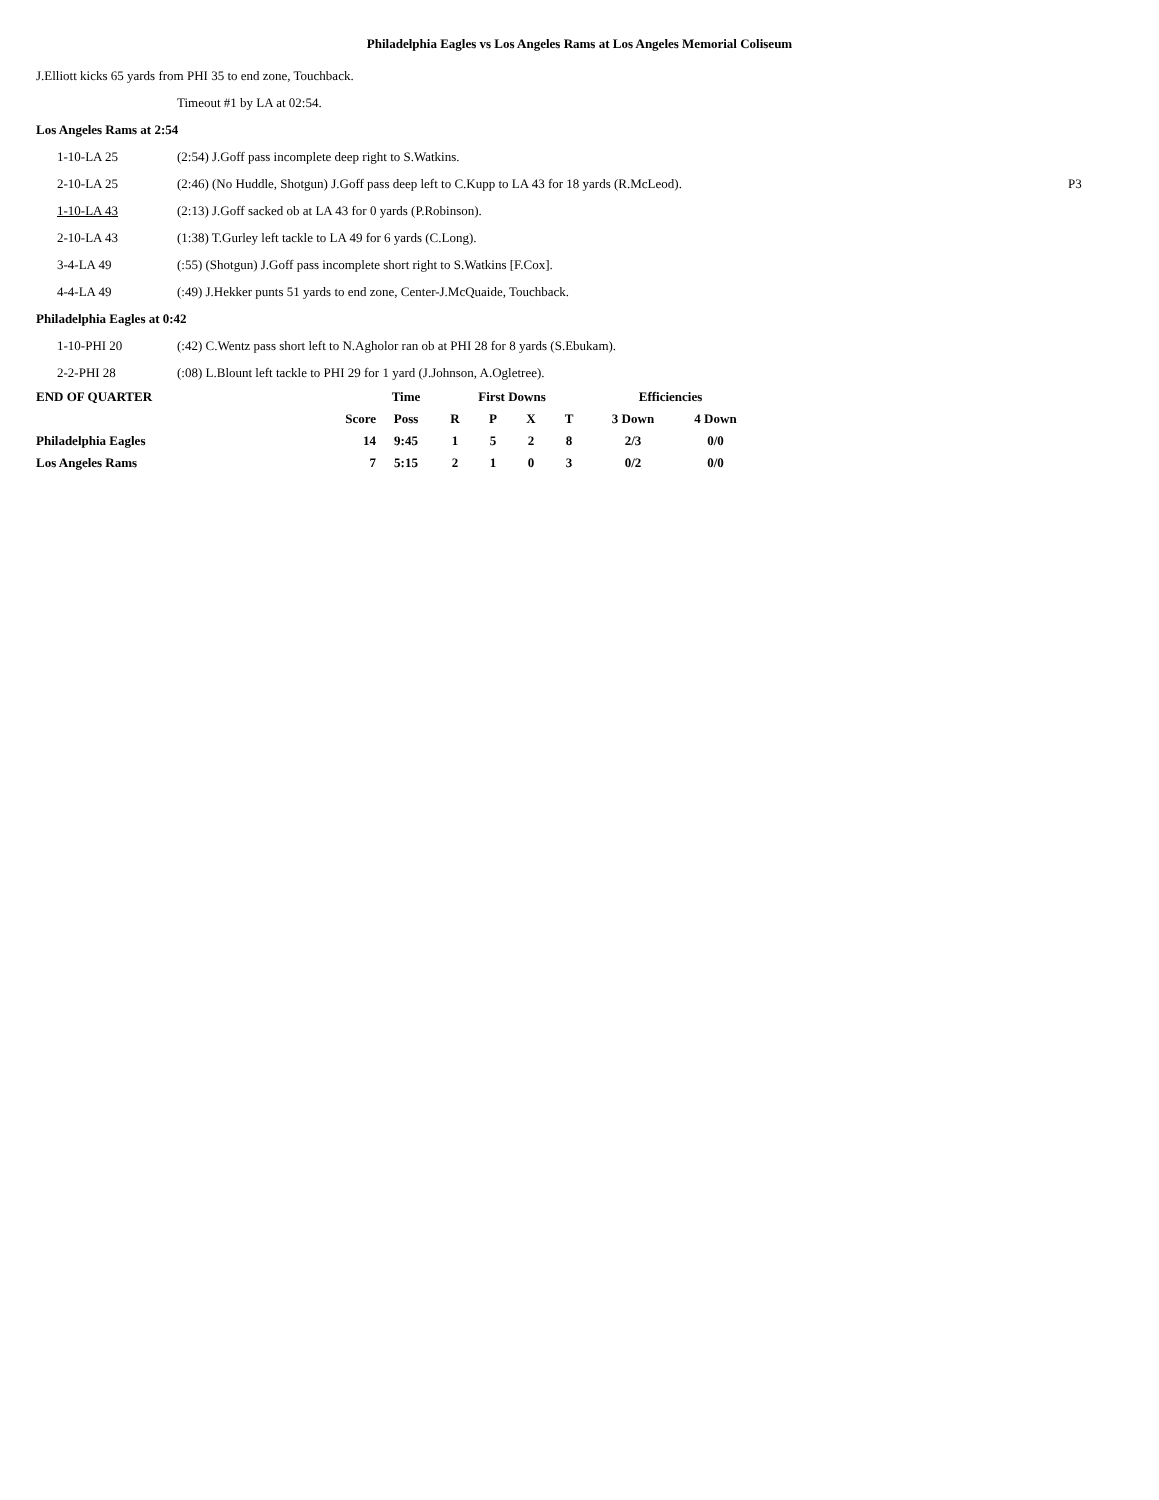Philadelphia Eagles vs Los Angeles Rams at Los Angeles Memorial Coliseum
J.Elliott kicks 65 yards from PHI 35 to end zone, Touchback.
Timeout #1 by LA at 02:54.
Los Angeles Rams at 2:54
1-10-LA 25 (2:54) J.Goff pass incomplete deep right to S.Watkins.
2-10-LA 25 (2:46) (No Huddle, Shotgun) J.Goff pass deep left to C.Kupp to LA 43 for 18 yards (R.McLeod). P3
1-10-LA 43 (2:13) J.Goff sacked ob at LA 43 for 0 yards (P.Robinson).
2-10-LA 43 (1:38) T.Gurley left tackle to LA 49 for 6 yards (C.Long).
3-4-LA 49 (:55) (Shotgun) J.Goff pass incomplete short right to S.Watkins [F.Cox].
4-4-LA 49 (:49) J.Hekker punts 51 yards to end zone, Center-J.McQuaide, Touchback.
Philadelphia Eagles at 0:42
1-10-PHI 20 (:42) C.Wentz pass short left to N.Agholor ran ob at PHI 28 for 8 yards (S.Ebukam).
2-2-PHI 28 (:08) L.Blount left tackle to PHI 29 for 1 yard (J.Johnson, A.Ogletree).
| END OF QUARTER | | Time | First Downs | | | | Efficiencies | |
| --- | --- | --- | --- | --- | --- | --- | --- | --- |
| | Score | Poss | R | P | X | T | 3 Down | 4 Down |
| Philadelphia Eagles | 14 | 9:45 | 1 | 5 | 2 | 8 | 2/3 | 0/0 |
| Los Angeles Rams | 7 | 5:15 | 2 | 1 | 0 | 3 | 0/2 | 0/0 |